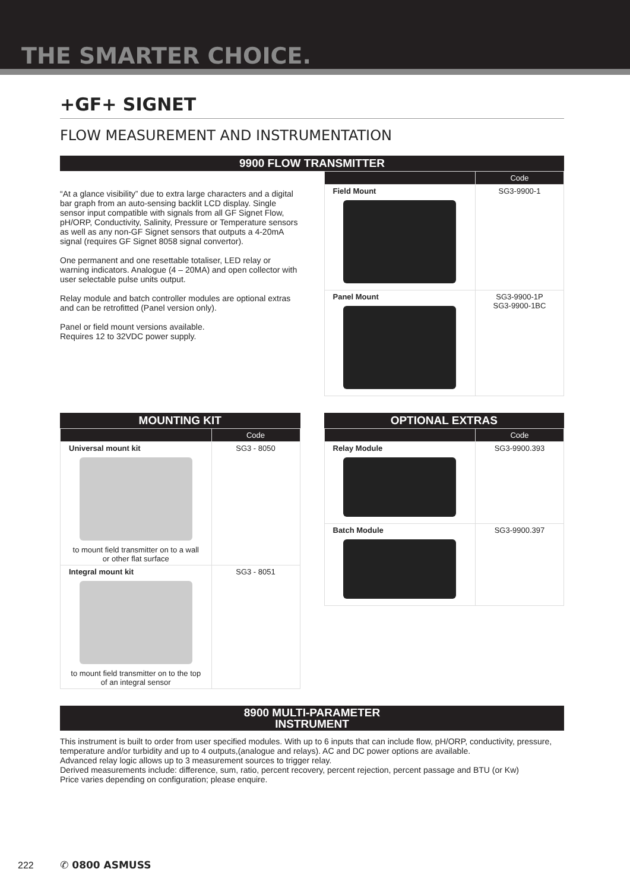THE SMARTER CHOICE.
+GF+ SIGNET
FLOW MEASUREMENT AND INSTRUMENTATION
9900 FLOW TRANSMITTER
“At a glance visibility” due to extra large characters and a digital bar graph from an auto-sensing backlit LCD display. Single sensor input compatible with signals from all GF Signet Flow,
pH/ORP, Conductivity, Salinity, Pressure or Temperature sensors as well as any non-GF Signet sensors that outputs a 4-20mA signal (requires GF Signet 8058 signal convertor).
One permanent and one resettable totaliser, LED relay or warning indicators. Analogue (4 – 20MA) and open collector with user selectable pulse units output.
Relay module and batch controller modules are optional extras and can be retrofitted (Panel version only).
Panel or field mount versions available.
Requires 12 to 32VDC power supply.
| | Code |
| --- | --- |
| Field Mount | SG3-9900-1 |
| Panel Mount | SG3-9900-1P SG3-9900-1BC |
MOUNTING KIT
| | Code |
| --- | --- |
| Universal mount kit to mount field transmitter on to a wall or other flat surface | SG3 - 8050 |
| Integral mount kit to mount field transmitter on to the top of an integral sensor | SG3 - 8051 |
OPTIONAL EXTRAS
| | Code |
| --- | --- |
| Relay Module | SG3-9900.393 |
| Batch Module | SG3-9900.397 |
8900 MULTI-PARAMETER
INSTRUMENT
This instrument is built to order from user specified modules. With up to 6 inputs that can include flow, pH/ORP, conductivity, pressure, temperature and/or turbidity and up to 4 outputs,(analogue and relays). AC and DC power options are available.
Advanced relay logic allows up to 3 measurement sources to trigger relay.
Derived measurements include: difference, sum, ratio, percent recovery, percent rejection, percent passage and BTU (or Kw)
Price varies depending on configuration; please enquire.
222 ✆ 0800 ASMUSS